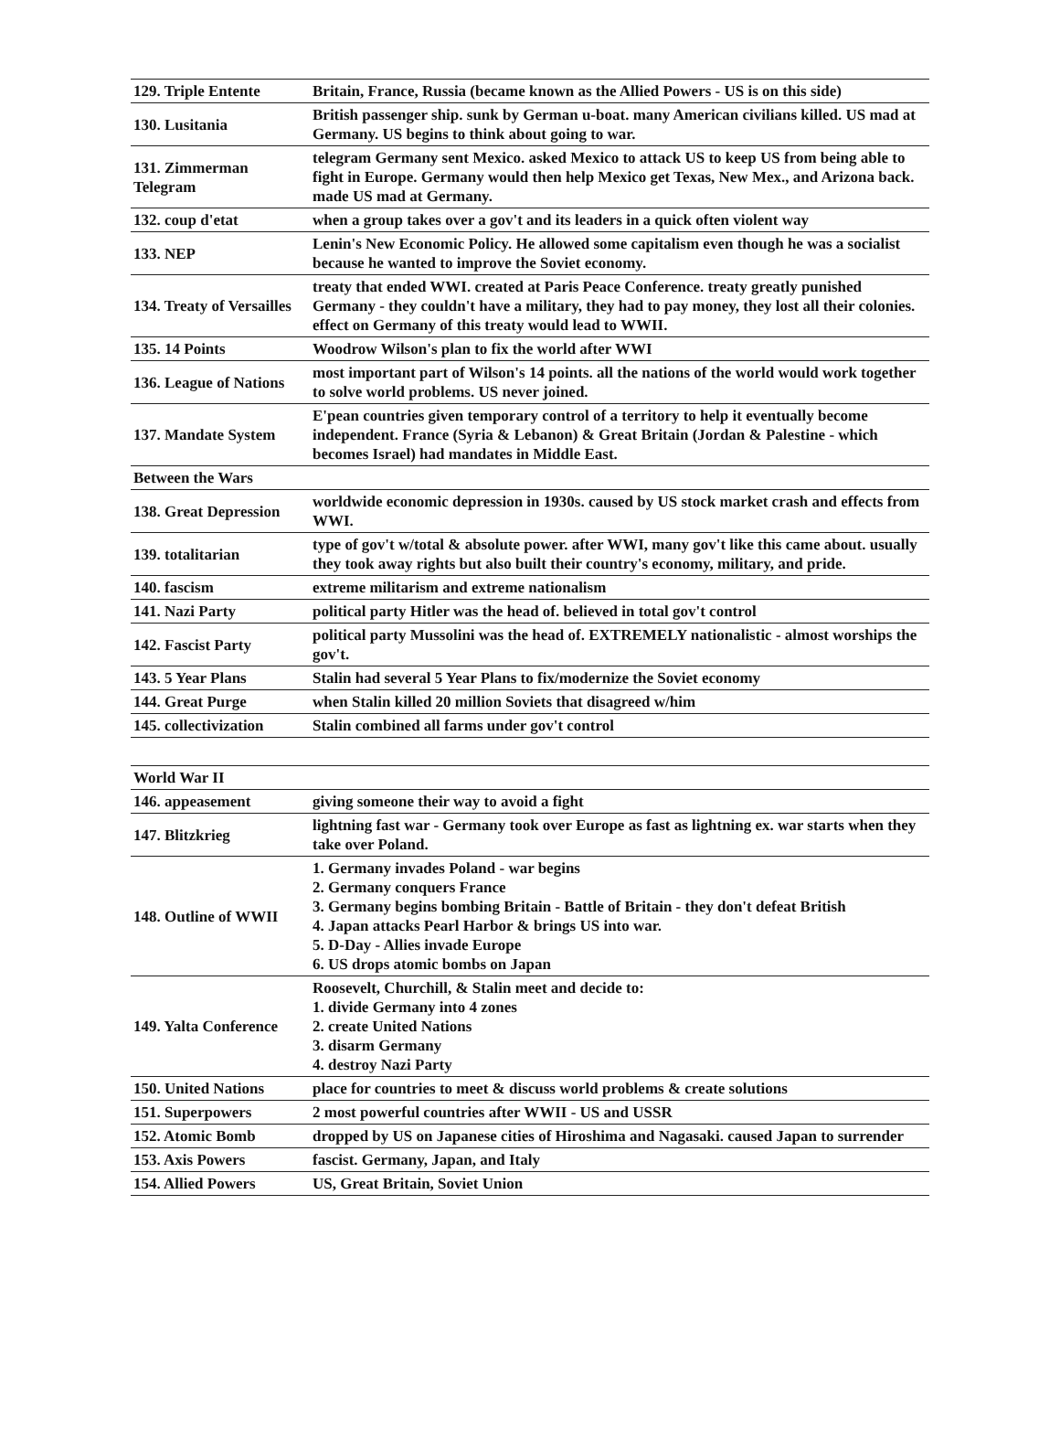| 129. Triple Entente | Britain, France, Russia (became known as the Allied Powers - US is on this side) |
| 130. Lusitania | British passenger ship. sunk by German u-boat. many American civilians killed. US mad at Germany. US begins to think about going to war. |
| 131. Zimmerman Telegram | telegram Germany sent Mexico. asked Mexico to attack US to keep US from being able to fight in Europe. Germany would then help Mexico get Texas, New Mex., and Arizona back. made US mad at Germany. |
| 132. coup d'etat | when a group takes over a gov't and its leaders in a quick often violent way |
| 133. NEP | Lenin's New Economic Policy. He allowed some capitalism even though he was a socialist because he wanted to improve the Soviet economy. |
| 134. Treaty of Versailles | treaty that ended WWI. created at Paris Peace Conference. treaty greatly punished Germany - they couldn't have a military, they had to pay money, they lost all their colonies. effect on Germany of this treaty would lead to WWII. |
| 135. 14 Points | Woodrow Wilson's plan to fix the world after WWI |
| 136. League of Nations | most important part of Wilson's 14 points. all the nations of the world would work together to solve world problems. US never joined. |
| 137. Mandate System | E'pean countries given temporary control of a territory to help it eventually become independent. France (Syria & Lebanon) & Great Britain (Jordan & Palestine - which becomes Israel) had mandates in Middle East. |
| Between the Wars | |
| 138. Great Depression | worldwide economic depression in 1930s. caused by US stock market crash and effects from WWI. |
| 139. totalitarian | type of gov't w/total & absolute power. after WWI, many gov't like this came about. usually they took away rights but also built their country's economy, military, and pride. |
| 140. fascism | extreme militarism and extreme nationalism |
| 141. Nazi Party | political party Hitler was the head of. believed in total gov't control |
| 142. Fascist Party | political party Mussolini was the head of. EXTREMELY nationalistic - almost worships the gov't. |
| 143. 5 Year Plans | Stalin had several 5 Year Plans to fix/modernize the Soviet economy |
| 144. Great Purge | when Stalin killed 20 million Soviets that disagreed w/him |
| 145. collectivization | Stalin combined all farms under gov't control |
| World War II | |
| 146. appeasement | giving someone their way to avoid a fight |
| 147. Blitzkrieg | lightning fast war - Germany took over Europe as fast as lightning ex. war starts when they take over Poland. |
| 148. Outline of WWII | 1. Germany invades Poland - war begins 2. Germany conquers France 3. Germany begins bombing Britain - Battle of Britain - they don't defeat British 4. Japan attacks Pearl Harbor & brings US into war. 5. D-Day - Allies invade Europe 6. US drops atomic bombs on Japan |
| 149. Yalta Conference | Roosevelt, Churchill, & Stalin meet and decide to: 1. divide Germany into 4 zones 2. create United Nations 3. disarm Germany 4. destroy Nazi Party |
| 150. United Nations | place for countries to meet & discuss world problems & create solutions |
| 151. Superpowers | 2 most powerful countries after WWII - US and USSR |
| 152. Atomic Bomb | dropped by US on Japanese cities of Hiroshima and Nagasaki. caused Japan to surrender |
| 153. Axis Powers | fascist. Germany, Japan, and Italy |
| 154. Allied Powers | US, Great Britain, Soviet Union |